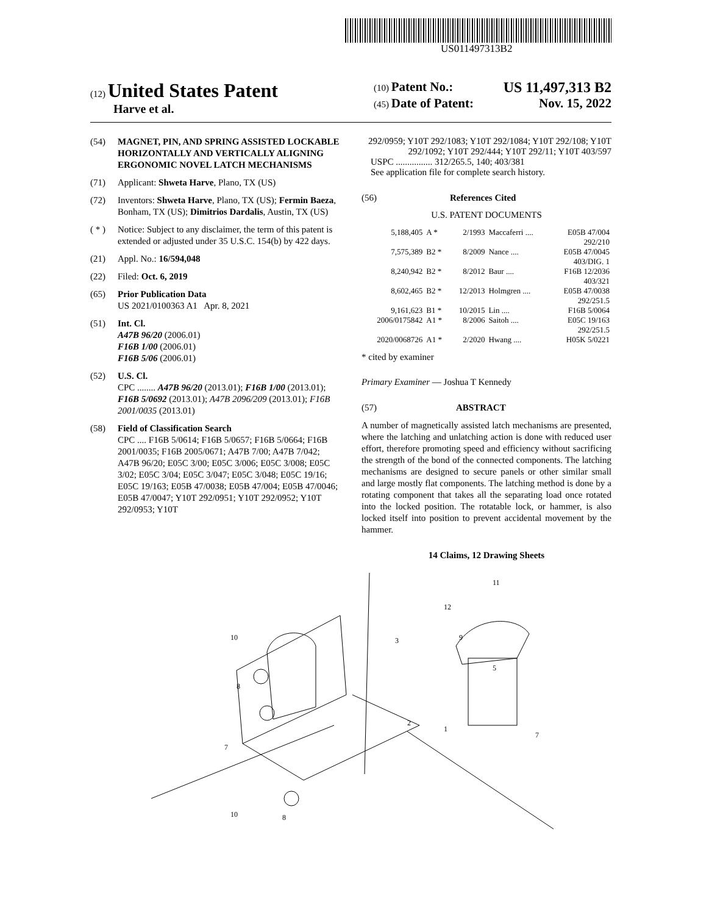US011497313B2
(12) United States Patent
Harve et al.
(10) Patent No.: US 11,497,313 B2
(45) Date of Patent: Nov. 15, 2022
(54) MAGNET, PIN, AND SPRING ASSISTED LOCKABLE HORIZONTALLY AND VERTICALLY ALIGNING ERGONOMIC NOVEL LATCH MECHANISMS
(71) Applicant: Shweta Harve, Plano, TX (US)
(72) Inventors: Shweta Harve, Plano, TX (US); Fermin Baeza, Bonham, TX (US); Dimitrios Dardalis, Austin, TX (US)
( * ) Notice: Subject to any disclaimer, the term of this patent is extended or adjusted under 35 U.S.C. 154(b) by 422 days.
(21) Appl. No.: 16/594,048
(22) Filed: Oct. 6, 2019
(65) Prior Publication Data
US 2021/0100363 A1 Apr. 8, 2021
(51) Int. Cl.
A47B 96/20 (2006.01)
F16B 1/00 (2006.01)
F16B 5/06 (2006.01)
(52) U.S. Cl.
CPC ........ A47B 96/20 (2013.01); F16B 1/00 (2013.01); F16B 5/0692 (2013.01); A47B 2096/209 (2013.01); F16B 2001/0035 (2013.01)
(58) Field of Classification Search
CPC .... F16B 5/0614; F16B 5/0657; F16B 5/0664; F16B 2001/0035; F16B 2005/0671; A47B 7/00; A47B 7/042; A47B 96/20; E05C 3/00; E05C 3/006; E05C 3/008; E05C 3/02; E05C 3/04; E05C 3/047; E05C 3/048; E05C 19/16; E05C 19/163; E05B 47/0038; E05B 47/004; E05B 47/0046; E05B 47/0047; Y10T 292/0951; Y10T 292/0952; Y10T 292/0953; Y10T
292/0959; Y10T 292/1083; Y10T 292/1084; Y10T 292/108; Y10T 292/1092; Y10T 292/444; Y10T 292/11; Y10T 403/597
USPC ................ 312/265.5, 140; 403/381
See application file for complete search history.
(56) References Cited
U.S. PATENT DOCUMENTS
| 5,188,405 | A * | 2/1993 | Maccaferri .... | E05B 47/004 292/210 |
| 7,575,389 | B2 * | 8/2009 | Nance .... | E05B 47/0045 403/DIG. 1 |
| 8,240,942 | B2 * | 8/2012 | Baur .... | F16B 12/2036 403/321 |
| 8,602,465 | B2 * | 12/2013 | Holmgren .... | E05B 47/0038 292/251.5 |
| 9,161,623 | B1 * | 10/2015 | Lin .... | F16B 5/0064 |
| 2006/0175842 | A1 * | 8/2006 | Saitoh .... | E05C 19/163 292/251.5 |
| 2020/0068726 | A1 * | 2/2020 | Hwang .... | H05K 5/0221 |
* cited by examiner
Primary Examiner — Joshua T Kennedy
(57) ABSTRACT
A number of magnetically assisted latch mechanisms are presented, where the latching and unlatching action is done with reduced user effort, therefore promoting speed and efficiency without sacrificing the strength of the bond of the connected components. The latching mechanisms are designed to secure panels or other similar small and large mostly flat components. The latching method is done by a rotating component that takes all the separating load once rotated into the locked position. The rotatable lock, or hammer, is also locked itself into position to prevent accidental movement by the hammer.
14 Claims, 12 Drawing Sheets
10
8
7
10
8
3
2
1
11
12
9
5
7